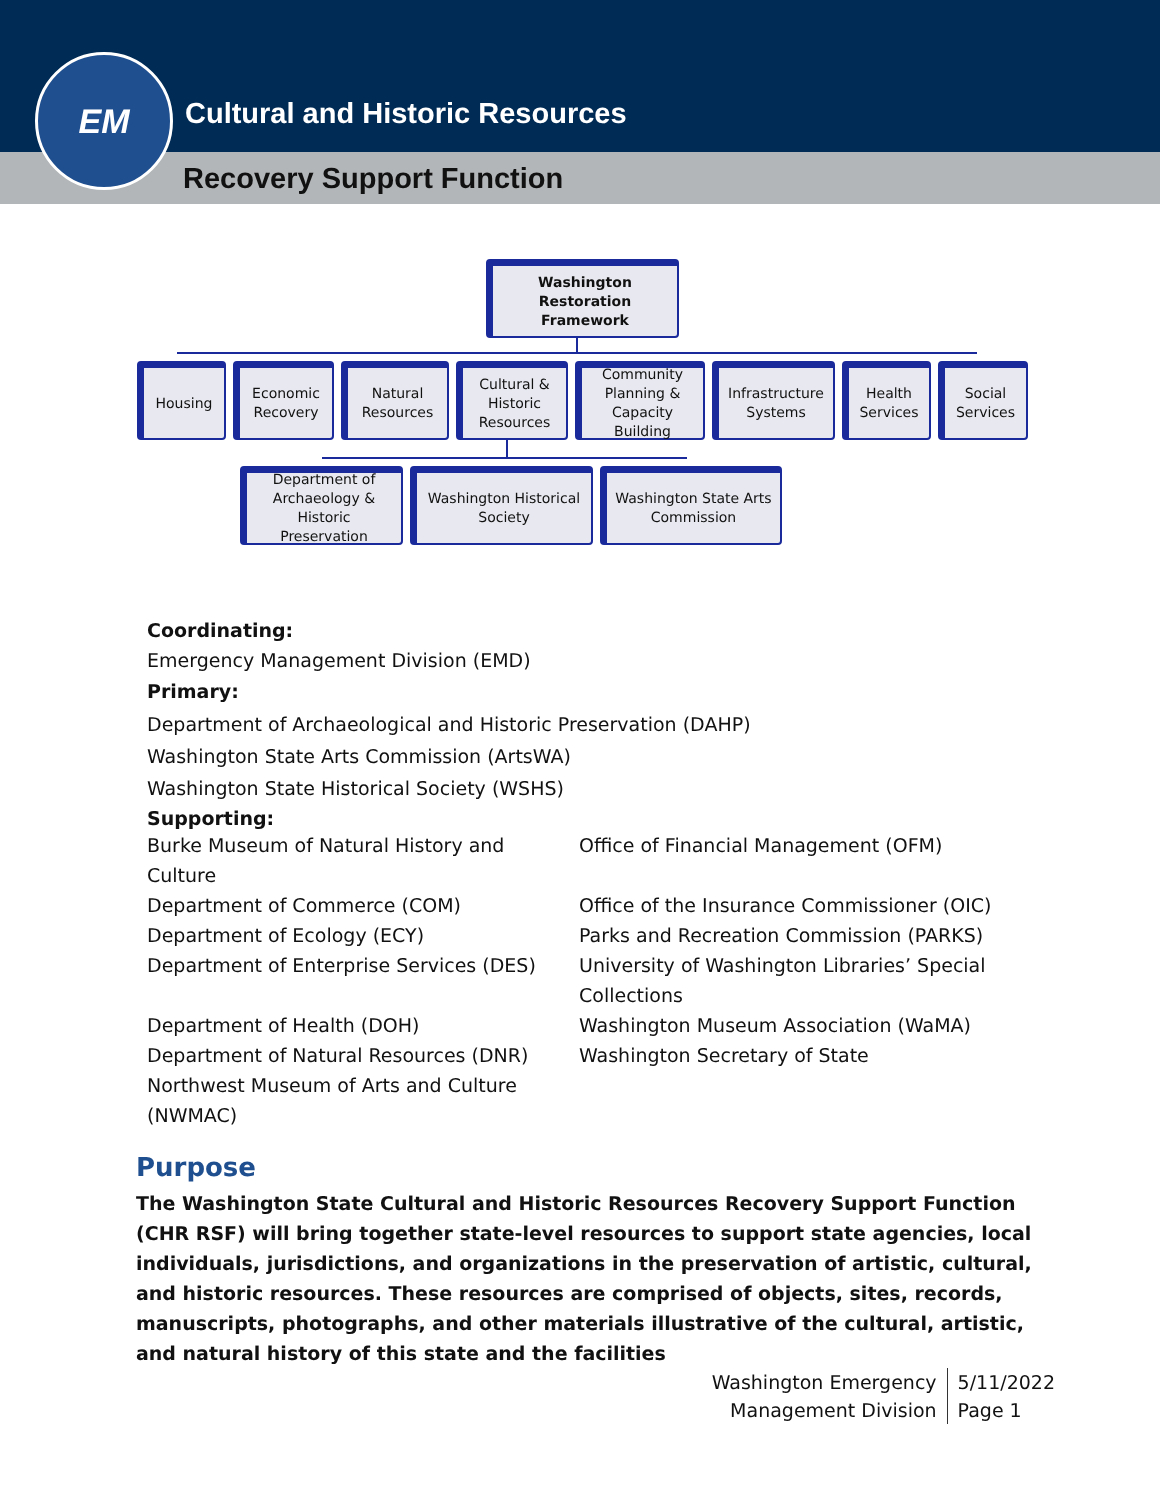EM
Cultural and Historic Resources
Recovery Support Function
Washington
Restoration Framework
Housing
Economic
Recovery
Natural
Resources
Cultural &
Historic
Resources
Community
Planning &
Capacity
Building
Infrastructure
Systems
Health
Services
Social
Services
Department of
Archaeology &
Historic
Preservation
Washington Historical
Society
Washington State Arts
Commission
Coordinating:
Emergency Management Division (EMD)
Primary:
Department of Archaeological and Historic Preservation (DAHP)
Washington State Arts Commission (ArtsWA)
Washington State Historical Society (WSHS)
Supporting:
Burke Museum of Natural History and
Culture
Department of Commerce (COM)
Department of Ecology (ECY)
Department of Enterprise Services (DES)
Department of Health (DOH)
Department of Natural Resources (DNR)
Northwest Museum of Arts and Culture
(NWMAC)
Office of Financial Management (OFM)
Office of the Insurance Commissioner (OIC)
Parks and Recreation Commission (PARKS)
University of Washington Libraries’ Special
Collections
Washington Museum Association (WaMA)
Washington Secretary of State
Purpose
The Washington State Cultural and Historic Resources Recovery Support Function (CHR RSF) will bring together state-level resources to support state agencies, local individuals, jurisdictions, and organizations in the preservation of artistic, cultural, and historic resources. These resources are comprised of objects, sites, records, manuscripts, photographs, and other materials illustrative of the cultural, artistic, and natural history of this state and the facilities
Washington Emergency
Management Division
5/11/2022
Page 1